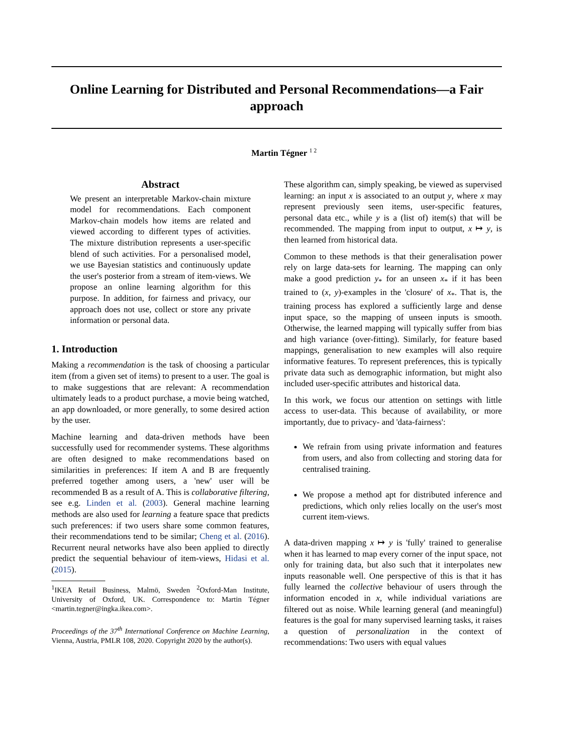Online Learning for Distributed and Personal Recommendations—a Fair approach
Martin Tégner <sup>1 2</sup>
Abstract
We present an interpretable Markov-chain mixture model for recommendations. Each component Markov-chain models how items are related and viewed according to different types of activities. The mixture distribution represents a user-specific blend of such activities. For a personalised model, we use Bayesian statistics and continuously update the user's posterior from a stream of item-views. We propose an online learning algorithm for this purpose. In addition, for fairness and privacy, our approach does not use, collect or store any private information or personal data.
1. Introduction
Making a recommendation is the task of choosing a particular item (from a given set of items) to present to a user. The goal is to make suggestions that are relevant: A recommendation ultimately leads to a product purchase, a movie being watched, an app downloaded, or more generally, to some desired action by the user.
Machine learning and data-driven methods have been successfully used for recommender systems. These algorithms are often designed to make recommendations based on similarities in preferences: If item A and B are frequently preferred together among users, a 'new' user will be recommended B as a result of A. This is collaborative filtering, see e.g. Linden et al. (2003). General machine learning methods are also used for learning a feature space that predicts such preferences: if two users share some common features, their recommendations tend to be similar; Cheng et al. (2016). Recurrent neural networks have also been applied to directly predict the sequential behaviour of item-views, Hidasi et al. (2015).
<sup>1</sup> IKEA Retail Business, Malmö, Sweden <sup>2</sup>Oxford-Man Institute, University of Oxford, UK. Correspondence to: Martin Tégner <martin.tegner@ingka.ikea.com>.
Proceedings of the 37<sup>th</sup> International Conference on Machine Learning, Vienna, Austria, PMLR 108, 2020. Copyright 2020 by the author(s).
These algorithm can, simply speaking, be viewed as supervised learning: an input x is associated to an output y, where x may represent previously seen items, user-specific features, personal data etc., while y is a (list of) item(s) that will be recommended. The mapping from input to output, x ↦ y, is then learned from historical data.
Common to these methods is that their generalisation power rely on large data-sets for learning. The mapping can only make a good prediction y<sub>*</sub> for an unseen x<sub>*</sub> if it has been trained to (x, y)-examples in the 'closure' of x<sub>*</sub>. That is, the training process has explored a sufficiently large and dense input space, so the mapping of unseen inputs is smooth. Otherwise, the learned mapping will typically suffer from bias and high variance (over-fitting). Similarly, for feature based mappings, generalisation to new examples will also require informative features. To represent preferences, this is typically private data such as demographic information, but might also included user-specific attributes and historical data.
In this work, we focus our attention on settings with little access to user-data. This because of availability, or more importantly, due to privacy- and 'data-fairness':
We refrain from using private information and features from users, and also from collecting and storing data for centralised training.
We propose a method apt for distributed inference and predictions, which only relies locally on the user's most current item-views.
A data-driven mapping x ↦ y is 'fully' trained to generalise when it has learned to map every corner of the input space, not only for training data, but also such that it interpolates new inputs reasonable well. One perspective of this is that it has fully learned the collective behaviour of users through the information encoded in x, while individual variations are filtered out as noise. While learning general (and meaningful) features is the goal for many supervised learning tasks, it raises a question of personalization in the context of recommendations: Two users with equal values